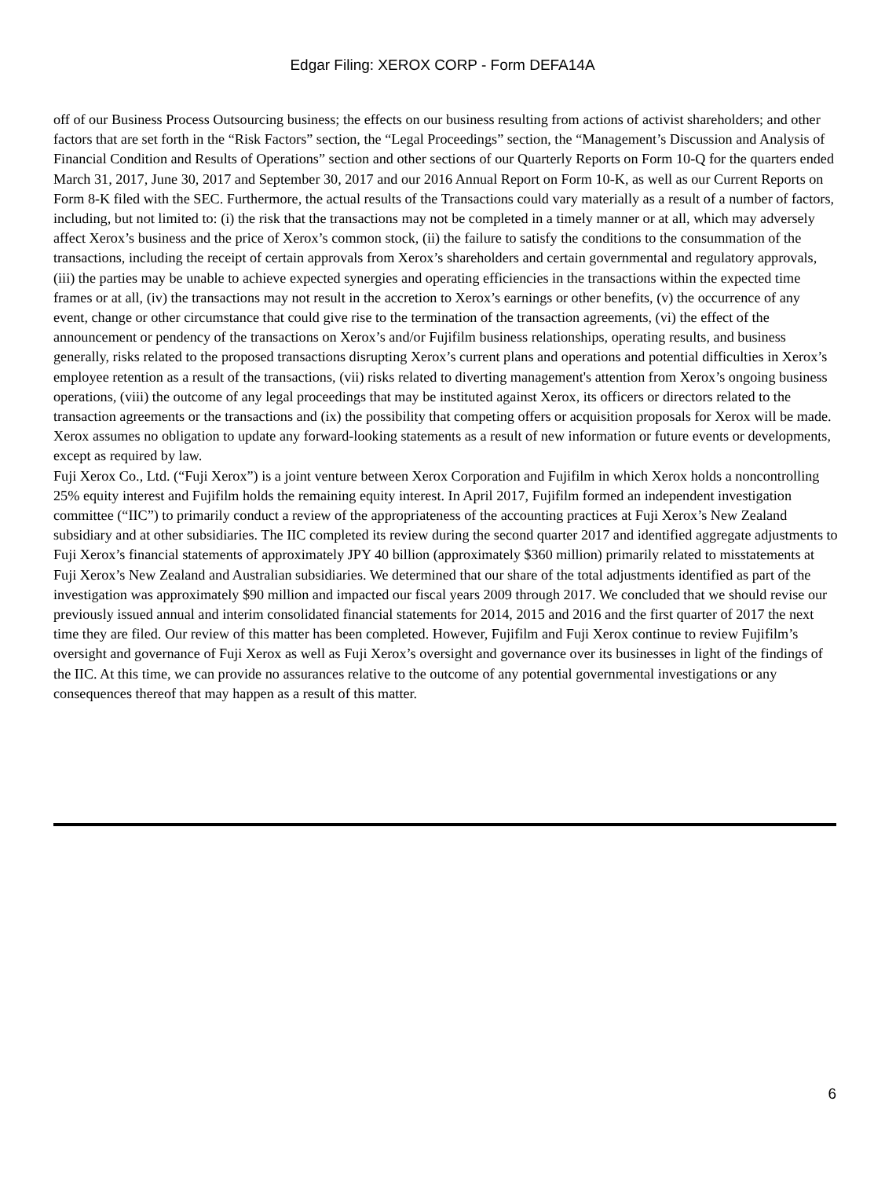Edgar Filing: XEROX CORP - Form DEFA14A
off of our Business Process Outsourcing business; the effects on our business resulting from actions of activist shareholders; and other factors that are set forth in the “Risk Factors” section, the “Legal Proceedings” section, the “Management’s Discussion and Analysis of Financial Condition and Results of Operations” section and other sections of our Quarterly Reports on Form 10-Q for the quarters ended March 31, 2017, June 30, 2017 and September 30, 2017 and our 2016 Annual Report on Form 10-K, as well as our Current Reports on Form 8-K filed with the SEC. Furthermore, the actual results of the Transactions could vary materially as a result of a number of factors, including, but not limited to: (i) the risk that the transactions may not be completed in a timely manner or at all, which may adversely affect Xerox’s business and the price of Xerox’s common stock, (ii) the failure to satisfy the conditions to the consummation of the transactions, including the receipt of certain approvals from Xerox’s shareholders and certain governmental and regulatory approvals, (iii) the parties may be unable to achieve expected synergies and operating efficiencies in the transactions within the expected time frames or at all, (iv) the transactions may not result in the accretion to Xerox’s earnings or other benefits, (v) the occurrence of any event, change or other circumstance that could give rise to the termination of the transaction agreements, (vi) the effect of the announcement or pendency of the transactions on Xerox’s and/or Fujifilm business relationships, operating results, and business generally, risks related to the proposed transactions disrupting Xerox’s current plans and operations and potential difficulties in Xerox’s employee retention as a result of the transactions, (vii) risks related to diverting management's attention from Xerox’s ongoing business operations, (viii) the outcome of any legal proceedings that may be instituted against Xerox, its officers or directors related to the transaction agreements or the transactions and (ix) the possibility that competing offers or acquisition proposals for Xerox will be made. Xerox assumes no obligation to update any forward-looking statements as a result of new information or future events or developments, except as required by law.
Fuji Xerox Co., Ltd. (“Fuji Xerox”) is a joint venture between Xerox Corporation and Fujifilm in which Xerox holds a noncontrolling 25% equity interest and Fujifilm holds the remaining equity interest. In April 2017, Fujifilm formed an independent investigation committee (“IIC”) to primarily conduct a review of the appropriateness of the accounting practices at Fuji Xerox’s New Zealand subsidiary and at other subsidiaries. The IIC completed its review during the second quarter 2017 and identified aggregate adjustments to Fuji Xerox’s financial statements of approximately JPY 40 billion (approximately $360 million) primarily related to misstatements at Fuji Xerox’s New Zealand and Australian subsidiaries. We determined that our share of the total adjustments identified as part of the investigation was approximately $90 million and impacted our fiscal years 2009 through 2017. We concluded that we should revise our previously issued annual and interim consolidated financial statements for 2014, 2015 and 2016 and the first quarter of 2017 the next time they are filed. Our review of this matter has been completed. However, Fujifilm and Fuji Xerox continue to review Fujifilm’s oversight and governance of Fuji Xerox as well as Fuji Xerox’s oversight and governance over its businesses in light of the findings of the IIC. At this time, we can provide no assurances relative to the outcome of any potential governmental investigations or any consequences thereof that may happen as a result of this matter.
6